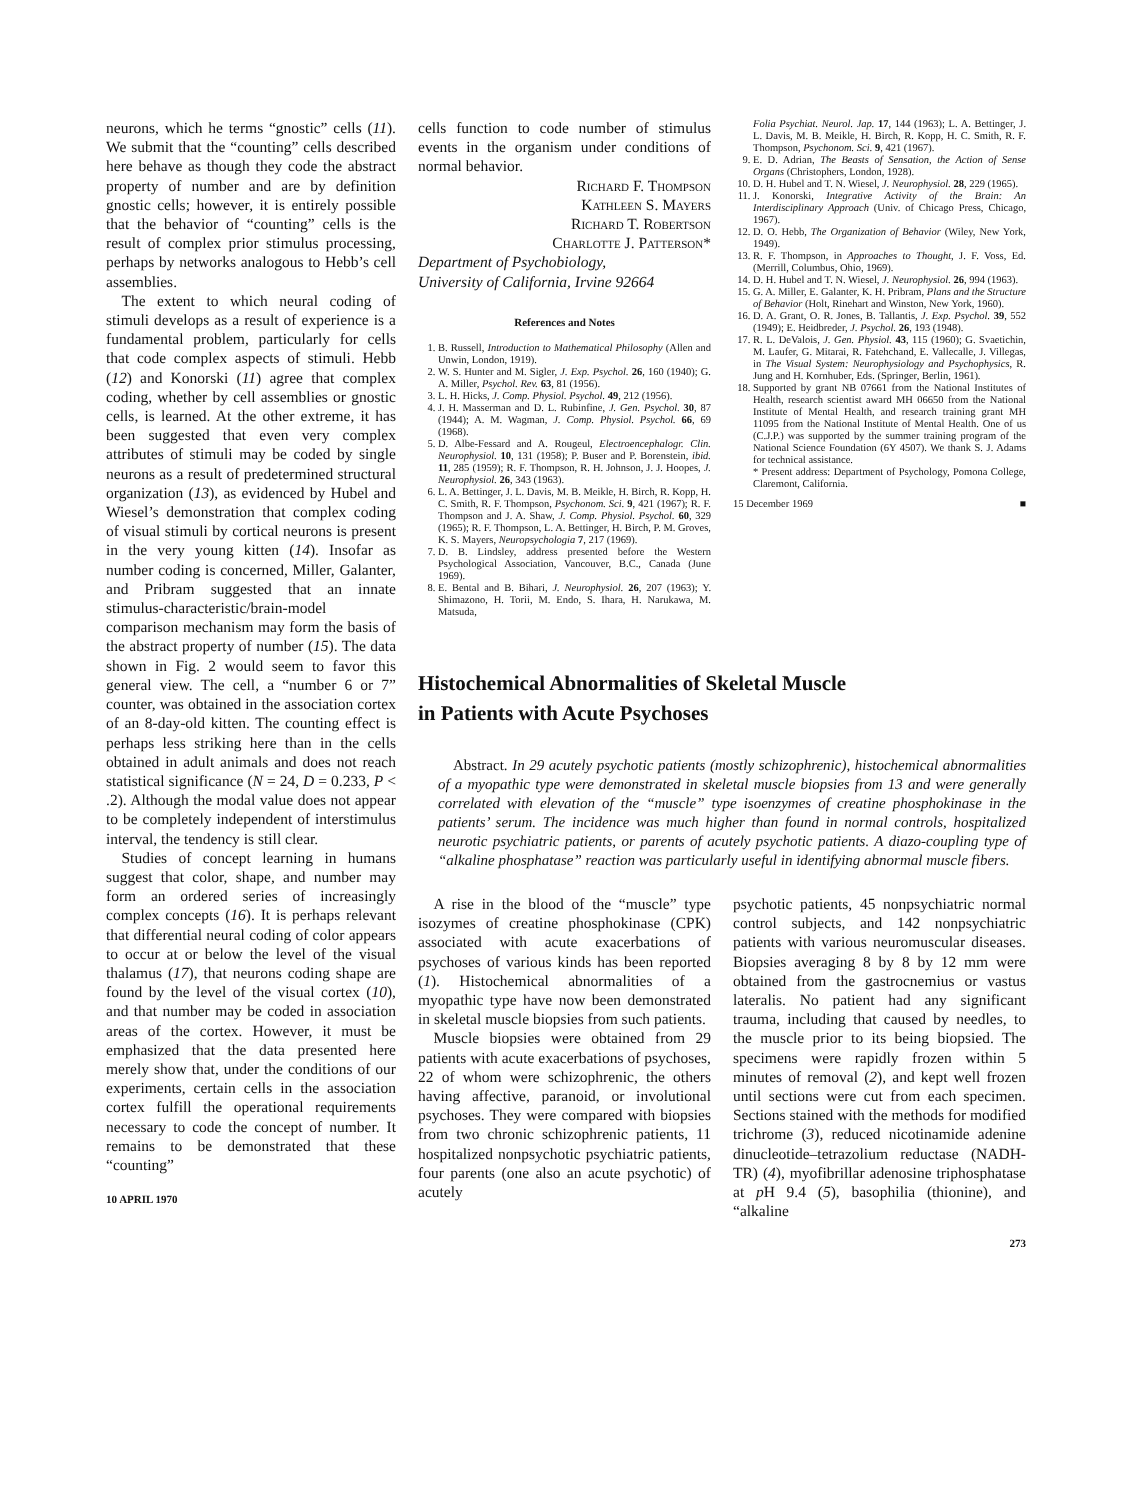neurons, which he terms “gnostic” cells (11). We submit that the “counting” cells described here behave as though they code the abstract property of number and are by definition gnostic cells; however, it is entirely possible that the behavior of “counting” cells is the result of complex prior stimulus processing, perhaps by networks analogous to Hebb’s cell assemblies.
The extent to which neural coding of stimuli develops as a result of experience is a fundamental problem, particularly for cells that code complex aspects of stimuli. Hebb (12) and Konorski (11) agree that complex coding, whether by cell assemblies or gnostic cells, is learned. At the other extreme, it has been suggested that even very complex attributes of stimuli may be coded by single neurons as a result of predetermined structural organization (13), as evidenced by Hubel and Wiesel’s demonstration that complex coding of visual stimuli by cortical neurons is present in the very young kitten (14). Insofar as number coding is concerned, Miller, Galanter, and Pribram suggested that an innate stimulus-characteristic/brain-model comparison mechanism may form the basis of the abstract property of number (15). The data shown in Fig. 2 would seem to favor this general view. The cell, a “number 6 or 7” counter, was obtained in the association cortex of an 8-day-old kitten. The counting effect is perhaps less striking here than in the cells obtained in adult animals and does not reach statistical significance (N = 24, D = 0.233, P < .2). Although the modal value does not appear to be completely independent of interstimulus interval, the tendency is still clear.
Studies of concept learning in humans suggest that color, shape, and number may form an ordered series of increasingly complex concepts (16). It is perhaps relevant that differential neural coding of color appears to occur at or below the level of the visual thalamus (17), that neurons coding shape are found by the level of the visual cortex (10), and that number may be coded in association areas of the cortex. However, it must be emphasized that the data presented here merely show that, under the conditions of our experiments, certain cells in the association cortex fulfill the operational requirements necessary to code the concept of number. It remains to be demonstrated that these “counting”
10 APRIL 1970
cells function to code number of stimulus events in the organism under conditions of normal behavior.
Richard F. Thompson
Kathleen S. Mayers
Richard T. Robertson
Charlotte J. Patterson*
Department of Psychobiology,
University of California, Irvine 92664
References and Notes
1. B. Russell, Introduction to Mathematical Philosophy (Allen and Unwin, London, 1919).
2. W. S. Hunter and M. Sigler, J. Exp. Psychol. 26, 160 (1940); G. A. Miller, Psychol. Rev. 63, 81 (1956).
3. L. H. Hicks, J. Comp. Physiol. Psychol. 49, 212 (1956).
4. J. H. Masserman and D. L. Rubinfine, J. Gen. Psychol. 30, 87 (1944); A. M. Wagman, J. Comp. Physiol. Psychol. 66, 69 (1968).
5. D. Albe-Fessard and A. Rougeul, Electroencephalogr. Clin. Neurophysiol. 10, 131 (1958); P. Buser and P. Borenstein, ibid. 11, 285 (1959); R. F. Thompson, R. H. Johnson, J. J. Hoopes, J. Neurophysiol. 26, 343 (1963).
6. L. A. Bettinger, J. L. Davis, M. B. Meikle, H. Birch, R. Kopp, H. C. Smith, R. F. Thompson, Psychonom. Sci. 9, 421 (1967); R. F. Thompson and J. A. Shaw, J. Comp. Physiol. Psychol. 60, 329 (1965); R. F. Thompson, L. A. Bettinger, H. Birch, P. M. Groves, K. S. Mayers, Neuropsychologia 7, 217 (1969).
7. D. B. Lindsley, address presented before the Western Psychological Association, Vancouver, B.C., Canada (June 1969).
8. E. Bental and B. Bihari, J. Neurophysiol. 26, 207 (1963); Y. Shimazono, H. Torii, M. Endo, S. Ihara, H. Narukawa, M. Matsuda,
Folia Psychiat. Neurol. Jap. 17, 144 (1963); L. A. Bettinger, J. L. Davis, M. B. Meikle, H. Birch, R. Kopp, H. C. Smith, R. F. Thompson, Psychonom. Sci. 9, 421 (1967).
9. E. D. Adrian, The Beasts of Sensation, the Action of Sense Organs (Christophers, London, 1928).
10. D. H. Hubel and T. N. Wiesel, J. Neurophysiol. 28, 229 (1965).
11. J. Konorski, Integrative Activity of the Brain: An Interdisciplinary Approach (Univ. of Chicago Press, Chicago, 1967).
12. D. O. Hebb, The Organization of Behavior (Wiley, New York, 1949).
13. R. F. Thompson, in Approaches to Thought, J. F. Voss, Ed. (Merrill, Columbus, Ohio, 1969).
14. D. H. Hubel and T. N. Wiesel, J. Neurophysiol. 26, 994 (1963).
15. G. A. Miller, E. Galanter, K. H. Pribram, Plans and the Structure of Behavior (Holt, Rinehart and Winston, New York, 1960).
16. D. A. Grant, O. R. Jones, B. Tallantis, J. Exp. Psychol. 39, 552 (1949); E. Heidbreder, J. Psychol. 26, 193 (1948).
17. R. L. DeValois, J. Gen. Physiol. 43, 115 (1960); G. Svaetichin, M. Laufer, G. Mitarai, R. Fatehchand, E. Vallecalle, J. Villegas, in The Visual System: Neurophysiology and Psychophysics, R. Jung and H. Kornhuber, Eds. (Springer, Berlin, 1961).
18. Supported by grant NB 07661 from the National Institutes of Health, research scientist award MH 06650 from the National Institute of Mental Health, and research training grant MH 11095 from the National Institute of Mental Health. One of us (C.J.P.) was supported by the summer training program of the National Science Foundation (6Y 4507). We thank S. J. Adams for technical assistance.
* Present address: Department of Psychology, Pomona College, Claremont, California.
15 December 1969 ■
Histochemical Abnormalities of Skeletal Muscle
in Patients with Acute Psychoses
Abstract. In 29 acutely psychotic patients (mostly schizophrenic), histochemical abnormalities of a myopathic type were demonstrated in skeletal muscle biopsies from 13 and were generally correlated with elevation of the “muscle” type isoenzymes of creatine phosphokinase in the patients’ serum. The incidence was much higher than found in normal controls, hospitalized neurotic psychiatric patients, or parents of acutely psychotic patients. A diazo-coupling type of “alkaline phosphatase” reaction was particularly useful in identifying abnormal muscle fibers.
A rise in the blood of the “muscle” type isozymes of creatine phosphokinase (CPK) associated with acute exacerbations of psychoses of various kinds has been reported (1). Histochemical abnormalities of a myopathic type have now been demonstrated in skeletal muscle biopsies from such patients.
Muscle biopsies were obtained from 29 patients with acute exacerbations of psychoses, 22 of whom were schizophrenic, the others having affective, paranoid, or involutional psychoses. They were compared with biopsies from two chronic schizophrenic patients, 11 hospitalized nonpsychotic psychiatric patients, four parents (one also an acute psychotic) of acutely
psychotic patients, 45 nonpsychiatric normal control subjects, and 142 nonpsychiatric patients with various neuromuscular diseases. Biopsies averaging 8 by 8 by 12 mm were obtained from the gastrocnemius or vastus lateralis. No patient had any significant trauma, including that caused by needles, to the muscle prior to its being biopsied. The specimens were rapidly frozen within 5 minutes of removal (2), and kept well frozen until sections were cut from each specimen. Sections stained with the methods for modified trichrome (3), reduced nicotinamide adenine dinucleotide–tetrazolium reductase (NADH-TR) (4), myofibrillar adenosine triphosphatase at p H 9.4 (5), basophilia (thionine), and “alkaline
273